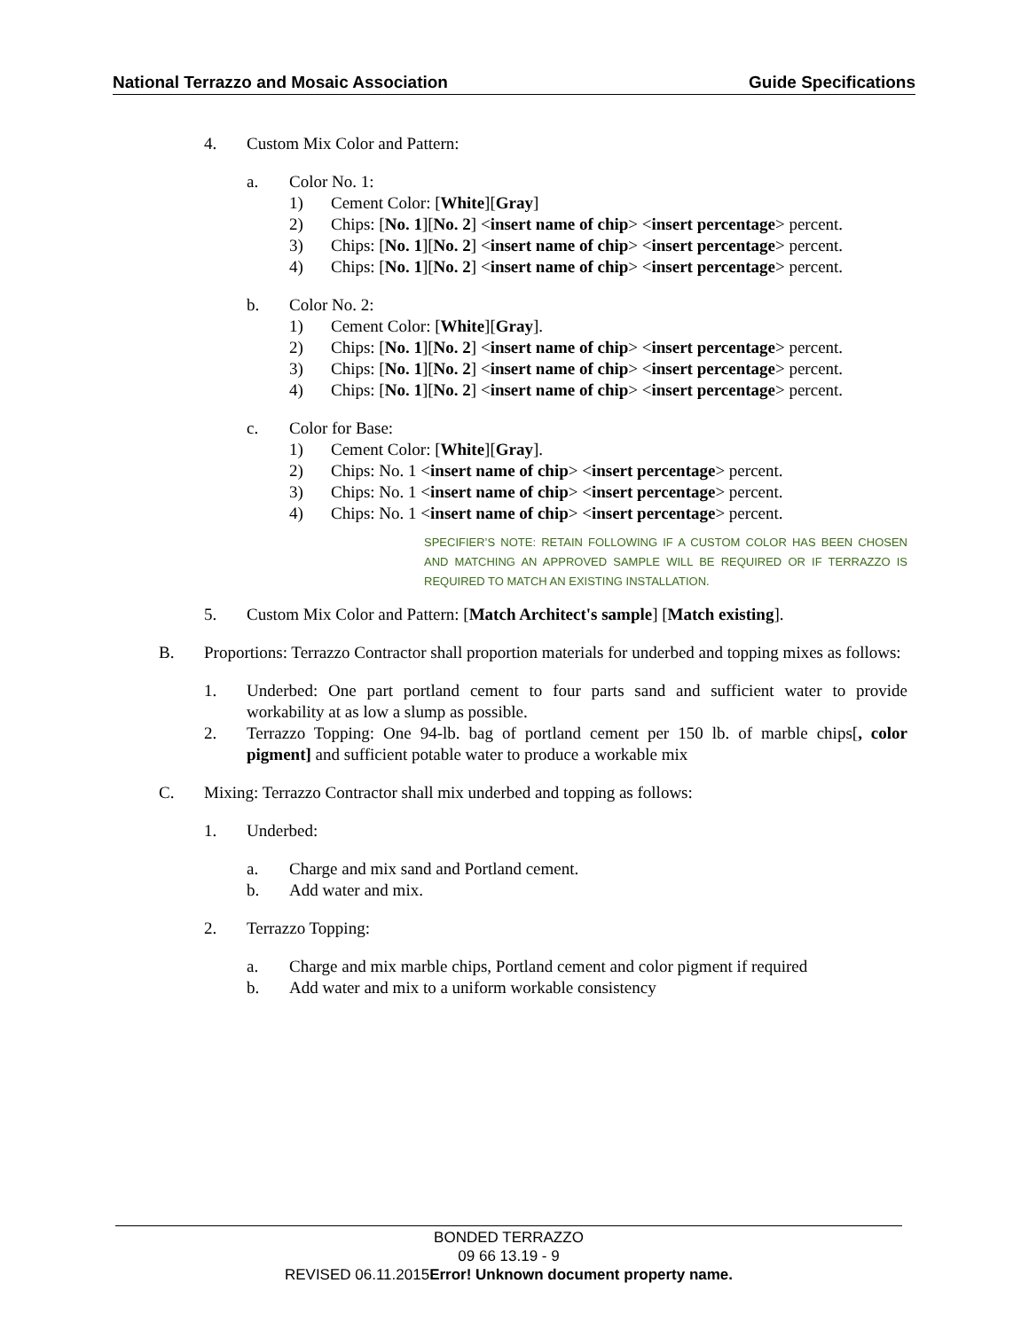National Terrazzo and Mosaic Association Guide Specifications
4. Custom Mix Color and Pattern:
a. Color No. 1:
1) Cement Color: [White][Gray]
2) Chips: [No. 1][No. 2] <insert name of chip> <insert percentage> percent.
3) Chips: [No. 1][No. 2] <insert name of chip> <insert percentage> percent.
4) Chips: [No. 1][No. 2] <insert name of chip> <insert percentage> percent.
b. Color No. 2:
1) Cement Color: [White][Gray].
2) Chips: [No. 1][No. 2] <insert name of chip> <insert percentage> percent.
3) Chips: [No. 1][No. 2] <insert name of chip> <insert percentage> percent.
4) Chips: [No. 1][No. 2] <insert name of chip> <insert percentage> percent.
c. Color for Base:
1) Cement Color: [White][Gray].
2) Chips: No. 1 <insert name of chip> <insert percentage> percent.
3) Chips: No. 1 <insert name of chip> <insert percentage> percent.
4) Chips: No. 1 <insert name of chip> <insert percentage> percent.
SPECIFIER’S NOTE: RETAIN FOLLOWING IF A CUSTOM COLOR HAS BEEN CHOSEN AND MATCHING AN APPROVED SAMPLE WILL BE REQUIRED OR IF TERRAZZO IS REQUIRED TO MATCH AN EXISTING INSTALLATION.
5. Custom Mix Color and Pattern: [Match Architect's sample] [Match existing].
B. Proportions: Terrazzo Contractor shall proportion materials for underbed and topping mixes as follows:
1. Underbed: One part portland cement to four parts sand and sufficient water to provide workability at as low a slump as possible.
2. Terrazzo Topping: One 94-lb. bag of portland cement per 150 lb. of marble chips[, color pigment] and sufficient potable water to produce a workable mix
C. Mixing: Terrazzo Contractor shall mix underbed and topping as follows:
1. Underbed:
a. Charge and mix sand and Portland cement.
b. Add water and mix.
2. Terrazzo Topping:
a. Charge and mix marble chips, Portland cement and color pigment if required
b. Add water and mix to a uniform workable consistency
BONDED TERRAZZO
09 66 13.19 - 9
REVISED 06.11.2015Error! Unknown document property name.